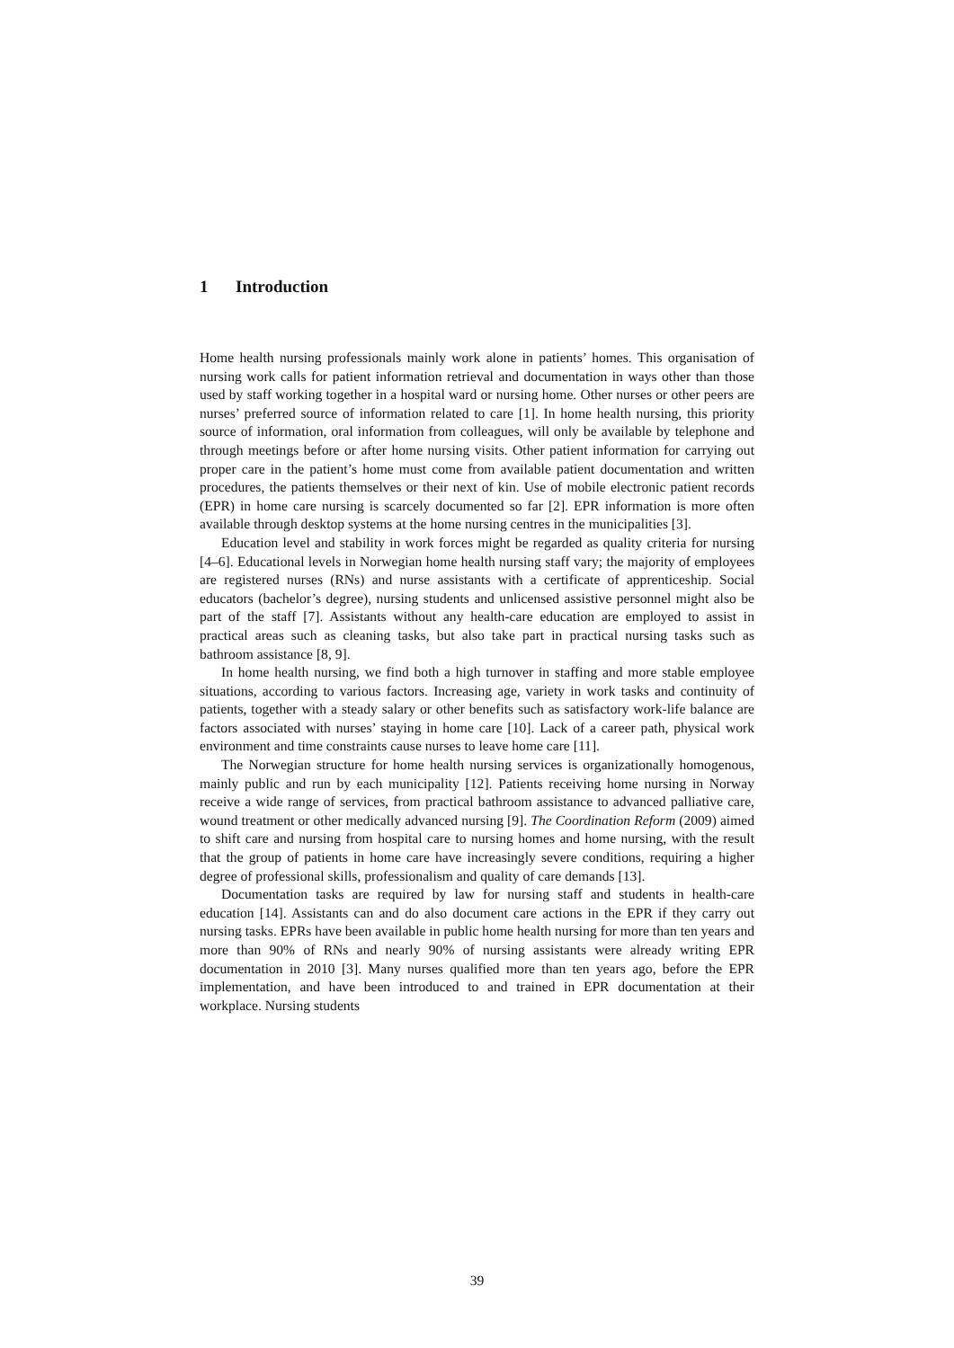1 Introduction
Home health nursing professionals mainly work alone in patients’ homes. This organisation of nursing work calls for patient information retrieval and documentation in ways other than those used by staff working together in a hospital ward or nursing home. Other nurses or other peers are nurses’ preferred source of information related to care [1]. In home health nursing, this priority source of information, oral information from colleagues, will only be available by telephone and through meetings before or after home nursing visits. Other patient information for carrying out proper care in the patient’s home must come from available patient documentation and written procedures, the patients themselves or their next of kin. Use of mobile electronic patient records (EPR) in home care nursing is scarcely documented so far [2]. EPR information is more often available through desktop systems at the home nursing centres in the municipalities [3].
Education level and stability in work forces might be regarded as quality criteria for nursing [4–6]. Educational levels in Norwegian home health nursing staff vary; the majority of employees are registered nurses (RNs) and nurse assistants with a certificate of apprenticeship. Social educators (bachelor’s degree), nursing students and unlicensed assistive personnel might also be part of the staff [7]. Assistants without any health-care education are employed to assist in practical areas such as cleaning tasks, but also take part in practical nursing tasks such as bathroom assistance [8, 9].
In home health nursing, we find both a high turnover in staffing and more stable employee situations, according to various factors. Increasing age, variety in work tasks and continuity of patients, together with a steady salary or other benefits such as satisfactory work-life balance are factors associated with nurses’ staying in home care [10]. Lack of a career path, physical work environment and time constraints cause nurses to leave home care [11].
The Norwegian structure for home health nursing services is organizationally homogenous, mainly public and run by each municipality [12]. Patients receiving home nursing in Norway receive a wide range of services, from practical bathroom assistance to advanced palliative care, wound treatment or other medically advanced nursing [9]. The Coordination Reform (2009) aimed to shift care and nursing from hospital care to nursing homes and home nursing, with the result that the group of patients in home care have increasingly severe conditions, requiring a higher degree of professional skills, professionalism and quality of care demands [13].
Documentation tasks are required by law for nursing staff and students in health-care education [14]. Assistants can and do also document care actions in the EPR if they carry out nursing tasks. EPRs have been available in public home health nursing for more than ten years and more than 90% of RNs and nearly 90% of nursing assistants were already writing EPR documentation in 2010 [3]. Many nurses qualified more than ten years ago, before the EPR implementation, and have been introduced to and trained in EPR documentation at their workplace. Nursing students
39